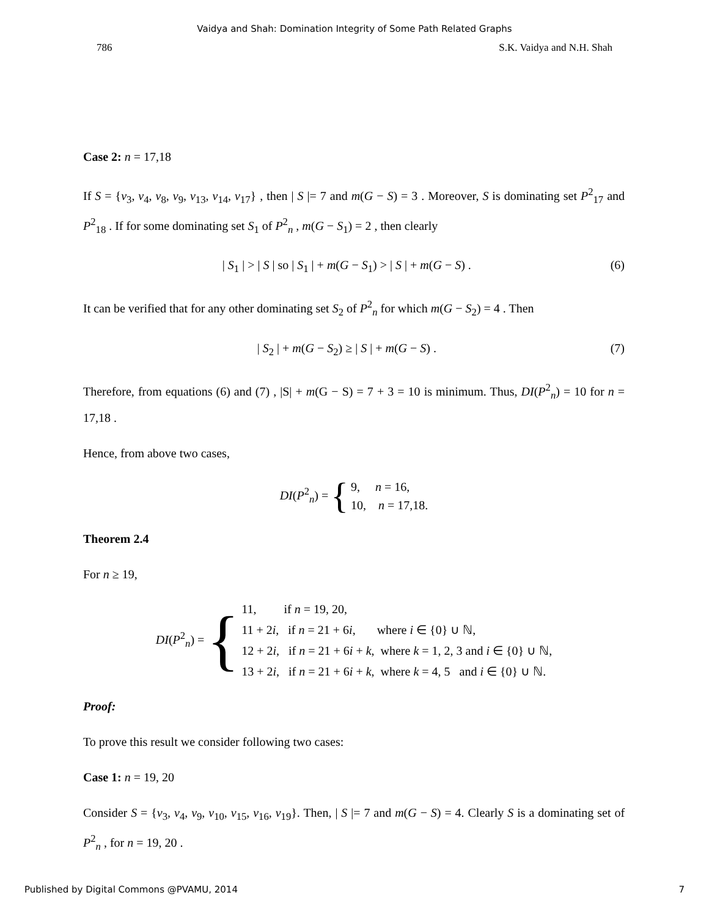Vaidya and Shah: Domination Integrity of Some Path Related Graphs
786 S.K. Vaidya and N.H. Shah
Case 2: n = 17,18
If S = {v<sub>3</sub>, v<sub>4</sub>, v<sub>8</sub>, v<sub>9</sub>, v<sub>13</sub>, v<sub>14</sub>, v<sub>17</sub>} , then | S |= 7 and m(G − S) = 3 . Moreover, S is dominating set P<sup>2</sup><sub>17</sub> and P<sup>2</sup><sub>18</sub> . If for some dominating set S<sub>1</sub> of P<sup>2</sup><sub>n</sub> , m(G − S<sub>1</sub>) = 2 , then clearly
| S<sub>1</sub> | > | S | so | S<sub>1</sub> | + m(G − S<sub>1</sub>) > | S | + m(G − S) . (6)
It can be verified that for any other dominating set S<sub>2</sub> of P<sup>2</sup><sub>n</sub> for which m(G − S<sub>2</sub>) = 4 . Then
| S<sub>2</sub> | + m(G − S<sub>2</sub>) ≥ | S | + m(G − S) . (7)
Therefore, from equations (6) and (7) , |S| + m(G − S) = 7 + 3 = 10 is minimum. Thus, DI(P<sup>2</sup><sub>n</sub>) = 10 for n = 17,18 .
Hence, from above two cases,
DI(P<sup>2</sup><sub>n</sub>) = { 9, n = 16,
10, n = 17,18.
Theorem 2.4
For n ≥ 19,
DI(P<sup>2</sup><sub>n</sub>) = { 11, if n = 19, 20,
11 + 2i, if n = 21 + 6i, where i ∈ {0} ∪ ℕ,
12 + 2i, if n = 21 + 6i + k, where k = 1, 2, 3 and i ∈ {0} ∪ ℕ,
13 + 2i, if n = 21 + 6i + k, where k = 4, 5 and i ∈ {0} ∪ ℕ.
Proof:
To prove this result we consider following two cases:
Case 1: n = 19, 20
Consider S = {v<sub>3</sub>, v<sub>4</sub>, v<sub>9</sub>, v<sub>10</sub>, v<sub>15</sub>, v<sub>16</sub>, v<sub>19</sub>}. Then, | S |= 7 and m(G − S) = 4. Clearly S is a dominating set of P<sup>2</sup><sub>n</sub> , for n = 19, 20 .
Published by Digital Commons @PVAMU, 2014 7